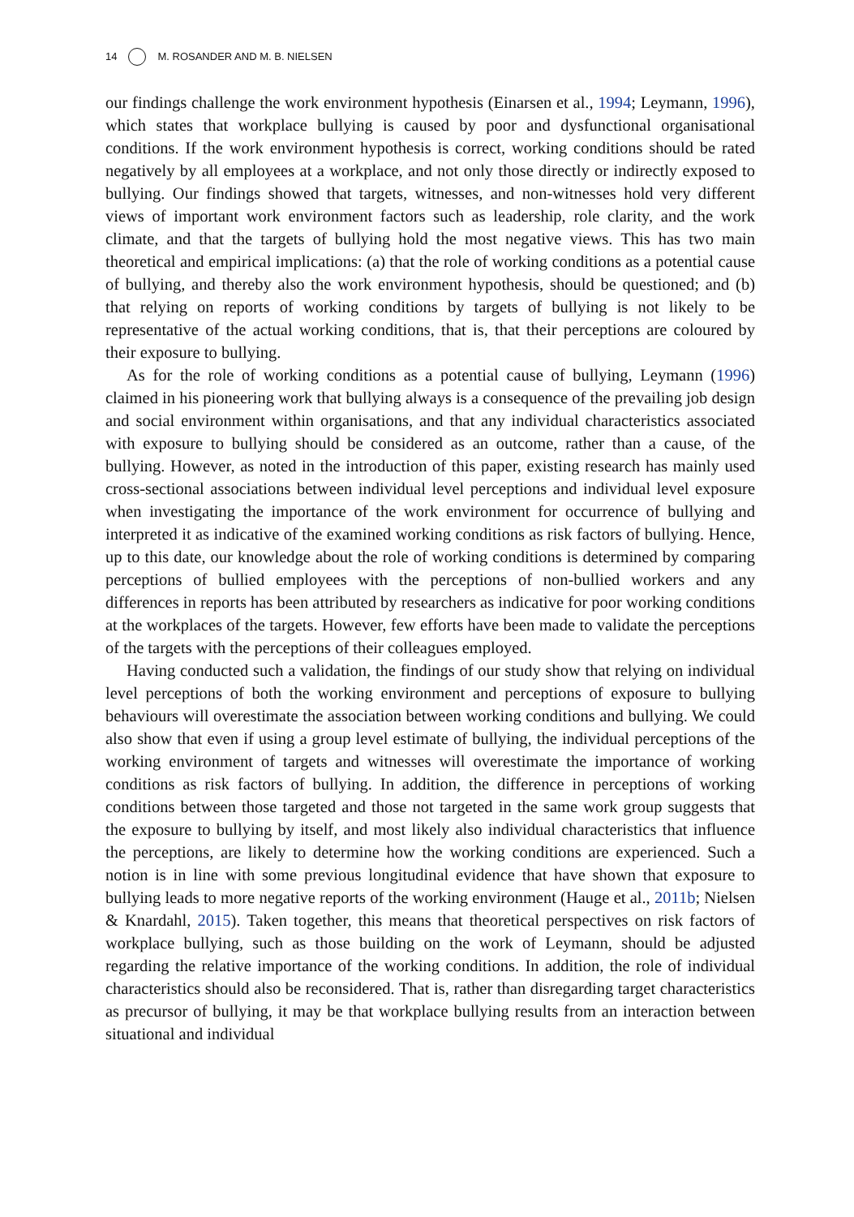14 M. ROSANDER AND M. B. NIELSEN
our findings challenge the work environment hypothesis (Einarsen et al., 1994; Leymann, 1996), which states that workplace bullying is caused by poor and dysfunctional organisational conditions. If the work environment hypothesis is correct, working conditions should be rated negatively by all employees at a workplace, and not only those directly or indirectly exposed to bullying. Our findings showed that targets, witnesses, and non-witnesses hold very different views of important work environment factors such as leadership, role clarity, and the work climate, and that the targets of bullying hold the most negative views. This has two main theoretical and empirical implications: (a) that the role of working conditions as a potential cause of bullying, and thereby also the work environment hypothesis, should be questioned; and (b) that relying on reports of working conditions by targets of bullying is not likely to be representative of the actual working conditions, that is, that their perceptions are coloured by their exposure to bullying.
As for the role of working conditions as a potential cause of bullying, Leymann (1996) claimed in his pioneering work that bullying always is a consequence of the prevailing job design and social environment within organisations, and that any individual characteristics associated with exposure to bullying should be considered as an outcome, rather than a cause, of the bullying. However, as noted in the introduction of this paper, existing research has mainly used cross-sectional associations between individual level perceptions and individual level exposure when investigating the importance of the work environment for occurrence of bullying and interpreted it as indicative of the examined working conditions as risk factors of bullying. Hence, up to this date, our knowledge about the role of working conditions is determined by comparing perceptions of bullied employees with the perceptions of non-bullied workers and any differences in reports has been attributed by researchers as indicative for poor working conditions at the workplaces of the targets. However, few efforts have been made to validate the perceptions of the targets with the perceptions of their colleagues employed.
Having conducted such a validation, the findings of our study show that relying on individual level perceptions of both the working environment and perceptions of exposure to bullying behaviours will overestimate the association between working conditions and bullying. We could also show that even if using a group level estimate of bullying, the individual perceptions of the working environment of targets and witnesses will overestimate the importance of working conditions as risk factors of bullying. In addition, the difference in perceptions of working conditions between those targeted and those not targeted in the same work group suggests that the exposure to bullying by itself, and most likely also individual characteristics that influence the perceptions, are likely to determine how the working conditions are experienced. Such a notion is in line with some previous longitudinal evidence that have shown that exposure to bullying leads to more negative reports of the working environment (Hauge et al., 2011b; Nielsen & Knardahl, 2015). Taken together, this means that theoretical perspectives on risk factors of workplace bullying, such as those building on the work of Leymann, should be adjusted regarding the relative importance of the working conditions. In addition, the role of individual characteristics should also be reconsidered. That is, rather than disregarding target characteristics as precursor of bullying, it may be that workplace bullying results from an interaction between situational and individual